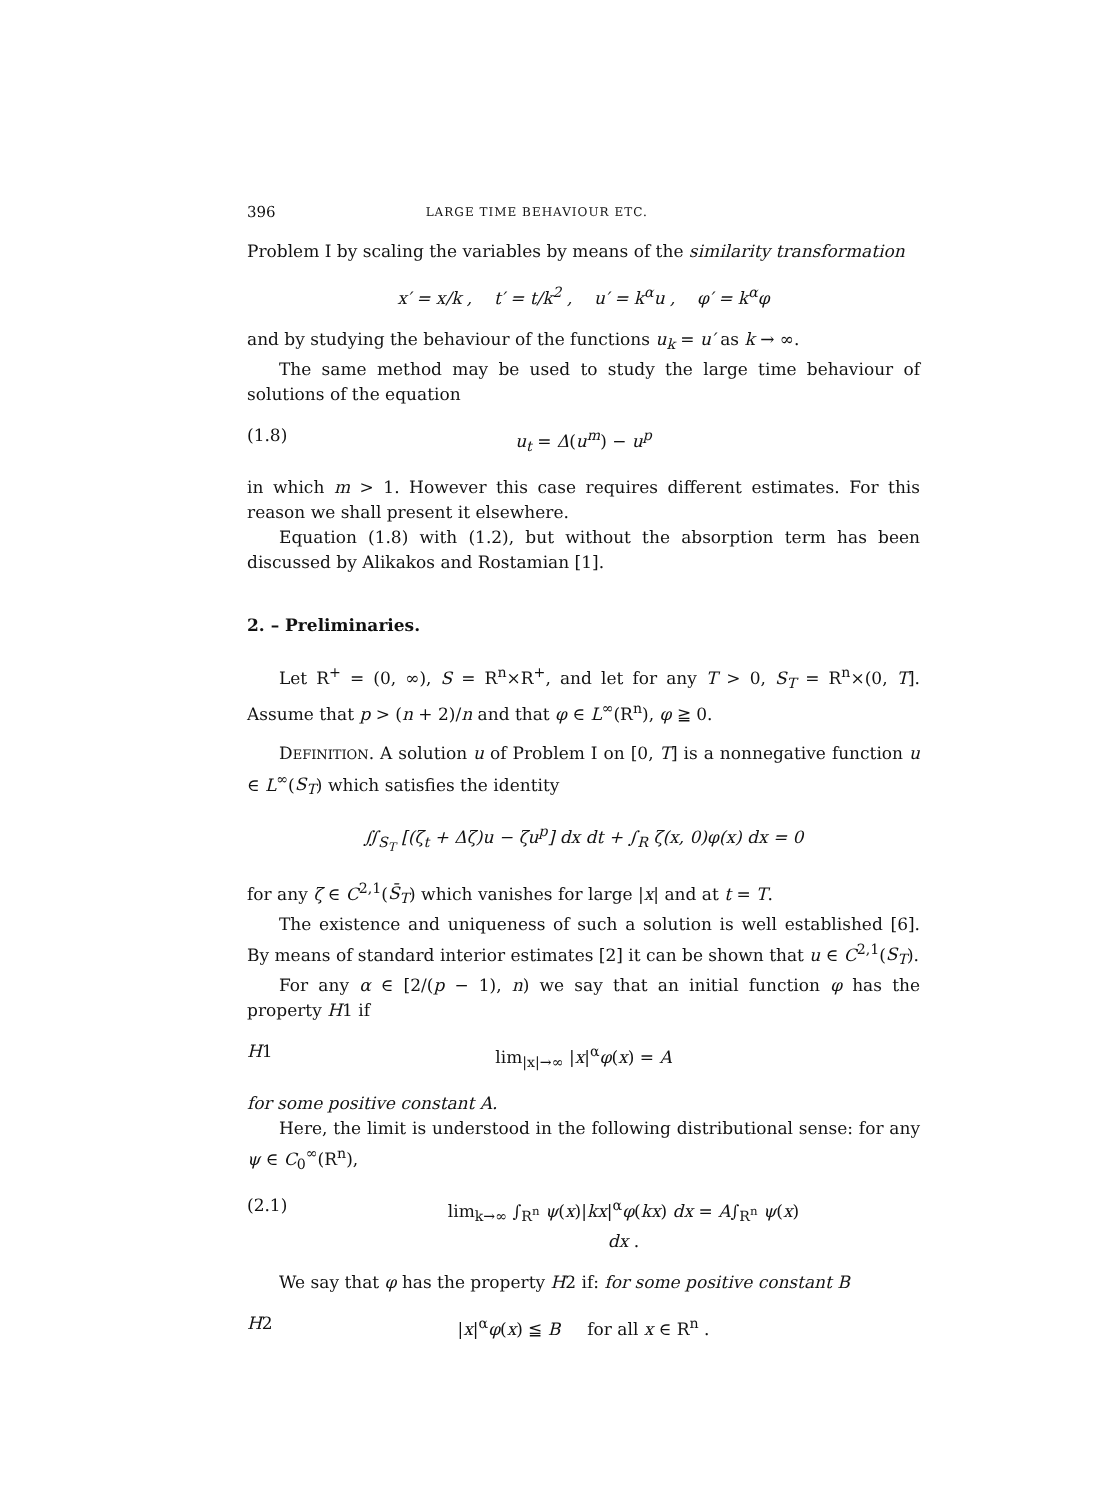396 LARGE TIME BEHAVIOUR ETC.
Problem I by scaling the variables by means of the similarity transformation
x′ = x/k , t′ = t/k<sup>2</sup> , u′ = k<sup>α</sup>u , φ′ = k<sup>α</sup>φ
and by studying the behaviour of the functions u<sub>k</sub> = u′ as k → ∞.
The same method may be used to study the large time behaviour of solutions of the equation
(1.8) u<sub>t</sub> = Δ(u<sup>m</sup>) − u<sup>p</sup>
in which m > 1. However this case requires different estimates. For this reason we shall present it elsewhere.
Equation (1.8) with (1.2), but without the absorption term has been discussed by Alikakos and Rostamian [1].
2. – Preliminaries.
Let R<sup>+</sup> = (0, ∞), S = R<sup>n</sup>×R<sup>+</sup>, and let for any T > 0, S<sub>T</sub> = R<sup>n</sup>×(0, T]. Assume that p > (n + 2)/n and that φ ∈ L<sup>∞</sup>(R<sup>n</sup>), φ ≧ 0.
DEFINITION. A solution u of Problem I on [0, T] is a nonnegative function u ∈ L<sup>∞</sup>(S<sub>T</sub>) which satisfies the identity
∬<sub>S<sub>T</sub></sub> [(ζ<sub>t</sub> + Δζ)u − ζu<sup>p</sup>] dx dt + ∫<sub>R</sub> ζ(x, 0)φ(x) dx = 0
for any ζ ∈ C<sup>2,1</sup>(S̄<sub>T</sub>) which vanishes for large |x| and at t = T.
The existence and uniqueness of such a solution is well established [6]. By means of standard interior estimates [2] it can be shown that u ∈ C<sup>2,1</sup>(S<sub>T</sub>).
For any α ∈ [2/(p − 1), n) we say that an initial function φ has the property H1 if
H1 lim<sub>|x|→∞</sub> |x|<sup>α</sup>φ(x) = A
for some positive constant A.
Here, the limit is understood in the following distributional sense: for any ψ ∈ C<sub>0</sub><sup>∞</sup>(R<sup>n</sup>),
(2.1) lim<sub>k→∞</sub> ∫<sub>R<sup>n</sup></sub> ψ(x)|kx|<sup>α</sup>φ(kx) dx = A∫<sub>R<sup>n</sup></sub> ψ(x) dx .
We say that φ has the property H2 if: for some positive constant B
H2 |x|<sup>α</sup>φ(x) ≦ B for all x ∈ R<sup>n</sup> .